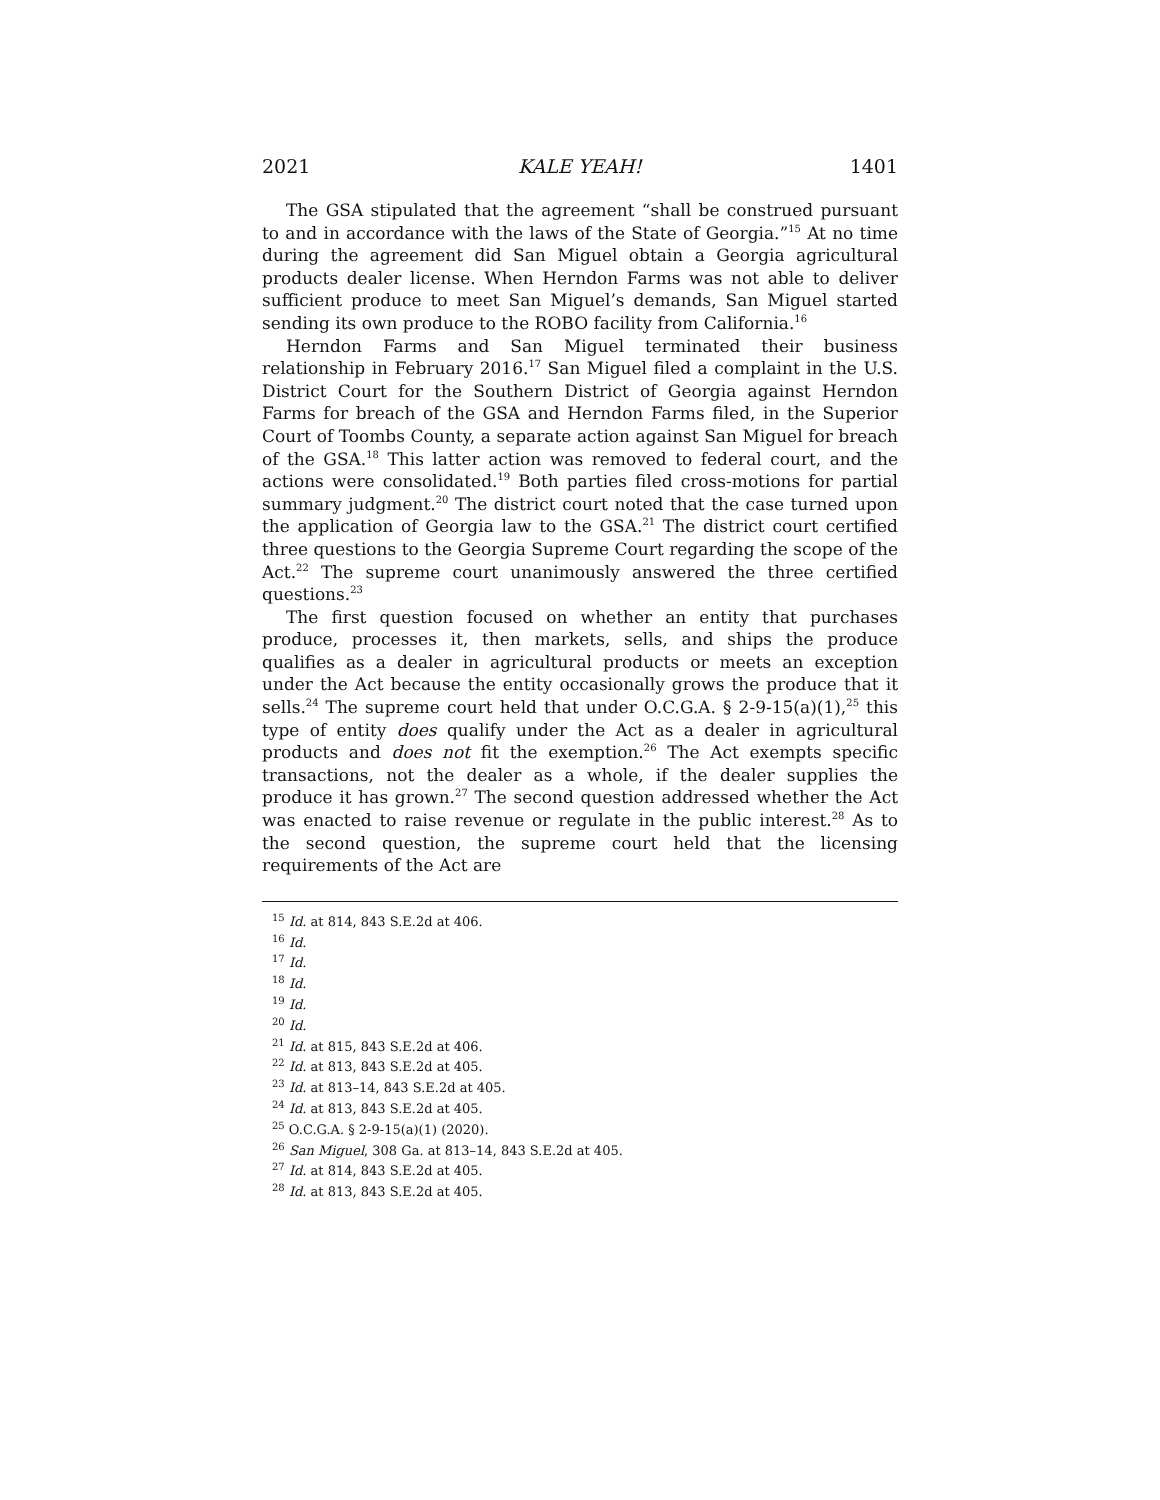2021 KALE YEAH! 1401
The GSA stipulated that the agreement “shall be construed pursuant to and in accordance with the laws of the State of Georgia.”<sup>15</sup> At no time during the agreement did San Miguel obtain a Georgia agricultural products dealer license. When Herndon Farms was not able to deliver sufficient produce to meet San Miguel’s demands, San Miguel started sending its own produce to the ROBO facility from California.<sup>16</sup>
Herndon Farms and San Miguel terminated their business relationship in February 2016.<sup>17</sup> San Miguel filed a complaint in the U.S. District Court for the Southern District of Georgia against Herndon Farms for breach of the GSA and Herndon Farms filed, in the Superior Court of Toombs County, a separate action against San Miguel for breach of the GSA.<sup>18</sup> This latter action was removed to federal court, and the actions were consolidated.<sup>19</sup> Both parties filed cross-motions for partial summary judgment.<sup>20</sup> The district court noted that the case turned upon the application of Georgia law to the GSA.<sup>21</sup> The district court certified three questions to the Georgia Supreme Court regarding the scope of the Act.<sup>22</sup> The supreme court unanimously answered the three certified questions.<sup>23</sup>
The first question focused on whether an entity that purchases produce, processes it, then markets, sells, and ships the produce qualifies as a dealer in agricultural products or meets an exception under the Act because the entity occasionally grows the produce that it sells.<sup>24</sup> The supreme court held that under O.C.G.A. § 2-9-15(a)(1),<sup>25</sup> this type of entity does qualify under the Act as a dealer in agricultural products and does not fit the exemption.<sup>26</sup> The Act exempts specific transactions, not the dealer as a whole, if the dealer supplies the produce it has grown.<sup>27</sup> The second question addressed whether the Act was enacted to raise revenue or regulate in the public interest.<sup>28</sup> As to the second question, the supreme court held that the licensing requirements of the Act are
<sup>15</sup> Id. at 814, 843 S.E.2d at 406.
<sup>16</sup> Id.
<sup>17</sup> Id.
<sup>18</sup> Id.
<sup>19</sup> Id.
<sup>20</sup> Id.
<sup>21</sup> Id. at 815, 843 S.E.2d at 406.
<sup>22</sup> Id. at 813, 843 S.E.2d at 405.
<sup>23</sup> Id. at 813–14, 843 S.E.2d at 405.
<sup>24</sup> Id. at 813, 843 S.E.2d at 405.
<sup>25</sup> O.C.G.A. § 2-9-15(a)(1) (2020).
<sup>26</sup> San Miguel, 308 Ga. at 813–14, 843 S.E.2d at 405.
<sup>27</sup> Id. at 814, 843 S.E.2d at 405.
<sup>28</sup> Id. at 813, 843 S.E.2d at 405.